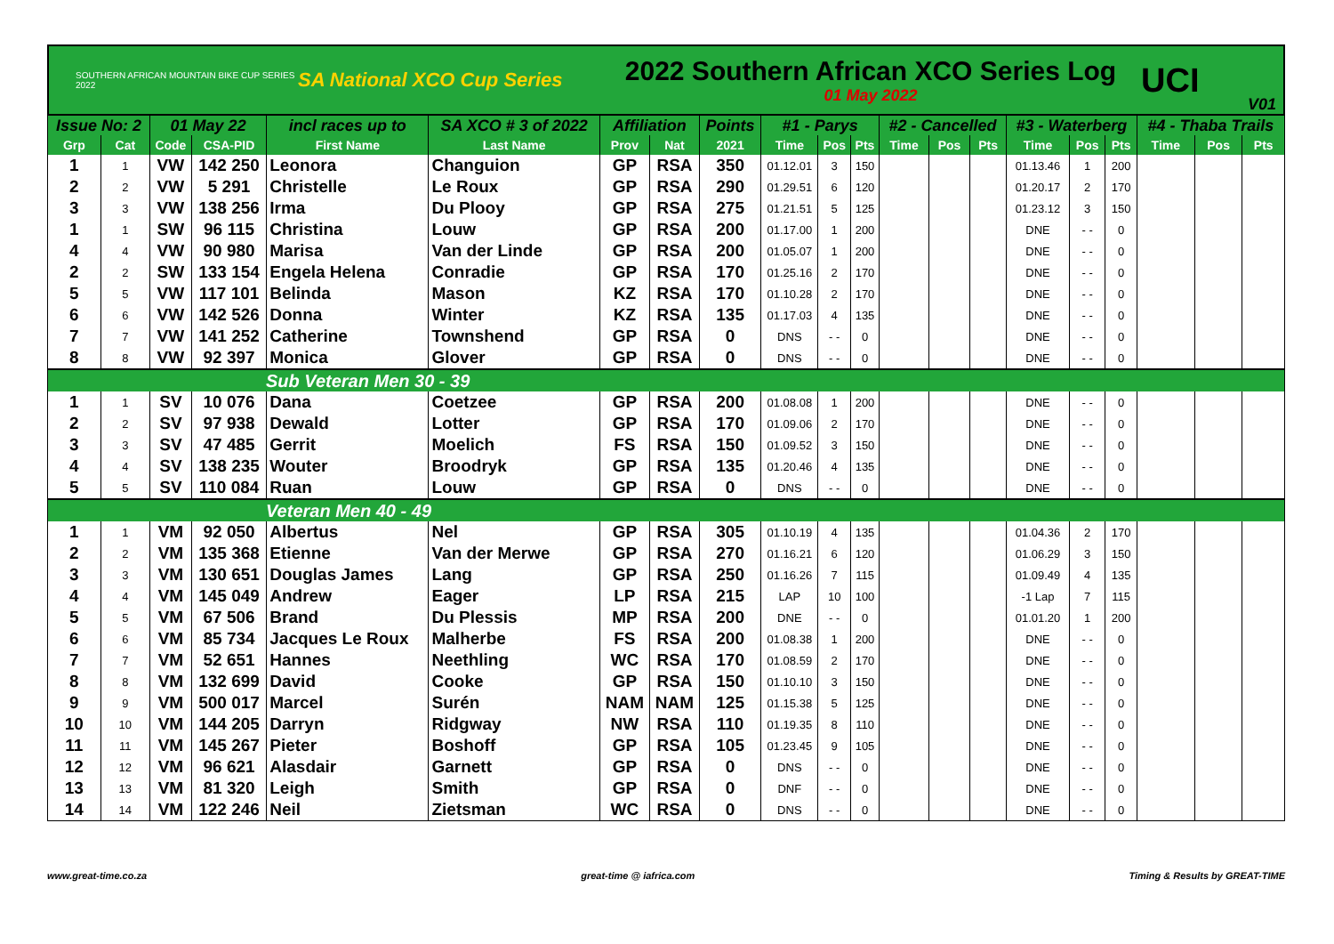SOUTHERN AFRICAN MOUNTAIN BIKE CUP SERIES 2022
SA National XCO Cup Series
2022 Southern African XCO Series Log
01 May 2022
UCI
V01
| Issue No: 2 | | 01 May 22 | | incl races up to | SA XCO # 3 of 2022 | Affiliation | | Points | #1 - Parys | | | #2 - Cancelled | | | #3 - Waterberg | | | #4 - Thaba Trails | | |
| --- | --- | --- | --- | --- | --- | --- | --- | --- | --- | --- | --- | --- | --- | --- | --- | --- | --- | --- | --- | --- |
| Grp | Cat | Code | CSA-PID | First Name | Last Name | Prov | Nat | 2021 | Time | Pos | Pts | Time | Pos | Pts | Time | Pos | Pts | Time | Pos | Pts |
| 1 | 1 | VW | 142 250 | Leonora | Changuion | GP | RSA | 350 | 01.12.01 | 3 | 150 | | | | 01.13.46 | 1 | 200 | | | |
| 2 | 2 | VW | 5 291 | Christelle | Le Roux | GP | RSA | 290 | 01.29.51 | 6 | 120 | | | | 01.20.17 | 2 | 170 | | | |
| 3 | 3 | VW | 138 256 | Irma | Du Plooy | GP | RSA | 275 | 01.21.51 | 5 | 125 | | | | 01.23.12 | 3 | 150 | | | |
| 1 | 1 | SW | 96 115 | Christina | Louw | GP | RSA | 200 | 01.17.00 | 1 | 200 | | | | DNE | - - | 0 | | | |
| 4 | 4 | VW | 90 980 | Marisa | Van der Linde | GP | RSA | 200 | 01.05.07 | 1 | 200 | | | | DNE | - - | 0 | | | |
| 2 | 2 | SW | 133 154 | Engela Helena | Conradie | GP | RSA | 170 | 01.25.16 | 2 | 170 | | | | DNE | - - | 0 | | | |
| 5 | 5 | VW | 117 101 | Belinda | Mason | KZ | RSA | 170 | 01.10.28 | 2 | 170 | | | | DNE | - - | 0 | | | |
| 6 | 6 | VW | 142 526 | Donna | Winter | KZ | RSA | 135 | 01.17.03 | 4 | 135 | | | | DNE | - - | 0 | | | |
| 7 | 7 | VW | 141 252 | Catherine | Townshend | GP | RSA | 0 | DNS | - - | 0 | | | | DNE | - - | 0 | | | |
| 8 | 8 | VW | 92 397 | Monica | Glover | GP | RSA | 0 | DNS | - - | 0 | | | | DNE | - - | 0 | | | |
| Sub Veteran Men 30 - 39 | | | | | | | | | | | | | | | | | | | | |
| 1 | 1 | SV | 10 076 | Dana | Coetzee | GP | RSA | 200 | 01.08.08 | 1 | 200 | | | | DNE | - - | 0 | | | |
| 2 | 2 | SV | 97 938 | Dewald | Lotter | GP | RSA | 170 | 01.09.06 | 2 | 170 | | | | DNE | - - | 0 | | | |
| 3 | 3 | SV | 47 485 | Gerrit | Moelich | FS | RSA | 150 | 01.09.52 | 3 | 150 | | | | DNE | - - | 0 | | | |
| 4 | 4 | SV | 138 235 | Wouter | Broodryk | GP | RSA | 135 | 01.20.46 | 4 | 135 | | | | DNE | - - | 0 | | | |
| 5 | 5 | SV | 110 084 | Ruan | Louw | GP | RSA | 0 | DNS | - - | 0 | | | | DNE | - - | 0 | | | |
| Veteran Men 40 - 49 | | | | | | | | | | | | | | | | | | | | |
| 1 | 1 | VM | 92 050 | Albertus | Nel | GP | RSA | 305 | 01.10.19 | 4 | 135 | | | | 01.04.36 | 2 | 170 | | | |
| 2 | 2 | VM | 135 368 | Etienne | Van der Merwe | GP | RSA | 270 | 01.16.21 | 6 | 120 | | | | 01.06.29 | 3 | 150 | | | |
| 3 | 3 | VM | 130 651 | Douglas James | Lang | GP | RSA | 250 | 01.16.26 | 7 | 115 | | | | 01.09.49 | 4 | 135 | | | |
| 4 | 4 | VM | 145 049 | Andrew | Eager | LP | RSA | 215 | LAP | 10 | 100 | | | | -1 Lap | 7 | 115 | | | |
| 5 | 5 | VM | 67 506 | Brand | Du Plessis | MP | RSA | 200 | DNE | - - | 0 | | | | 01.01.20 | 1 | 200 | | | |
| 6 | 6 | VM | 85 734 | Jacques Le Roux | Malherbe | FS | RSA | 200 | 01.08.38 | 1 | 200 | | | | DNE | - - | 0 | | | |
| 7 | 7 | VM | 52 651 | Hannes | Neethling | WC | RSA | 170 | 01.08.59 | 2 | 170 | | | | DNE | - - | 0 | | | |
| 8 | 8 | VM | 132 699 | David | Cooke | GP | RSA | 150 | 01.10.10 | 3 | 150 | | | | DNE | - - | 0 | | | |
| 9 | 9 | VM | 500 017 | Marcel | Surén | NAM | NAM | 125 | 01.15.38 | 5 | 125 | | | | DNE | - - | 0 | | | |
| 10 | 10 | VM | 144 205 | Darryn | Ridgway | NW | RSA | 110 | 01.19.35 | 8 | 110 | | | | DNE | - - | 0 | | | |
| 11 | 11 | VM | 145 267 | Pieter | Boshoff | GP | RSA | 105 | 01.23.45 | 9 | 105 | | | | DNE | - - | 0 | | | |
| 12 | 12 | VM | 96 621 | Alasdair | Garnett | GP | RSA | 0 | DNS | - - | 0 | | | | DNE | - - | 0 | | | |
| 13 | 13 | VM | 81 320 | Leigh | Smith | GP | RSA | 0 | DNF | - - | 0 | | | | DNE | - - | 0 | | | |
| 14 | 14 | VM | 122 246 | Neil | Zietsman | WC | RSA | 0 | DNS | - - | 0 | | | | DNE | - - | 0 | | | |
www.great-time.co.za great-time @ iafrica.com Timing & Results by GREAT-TIME